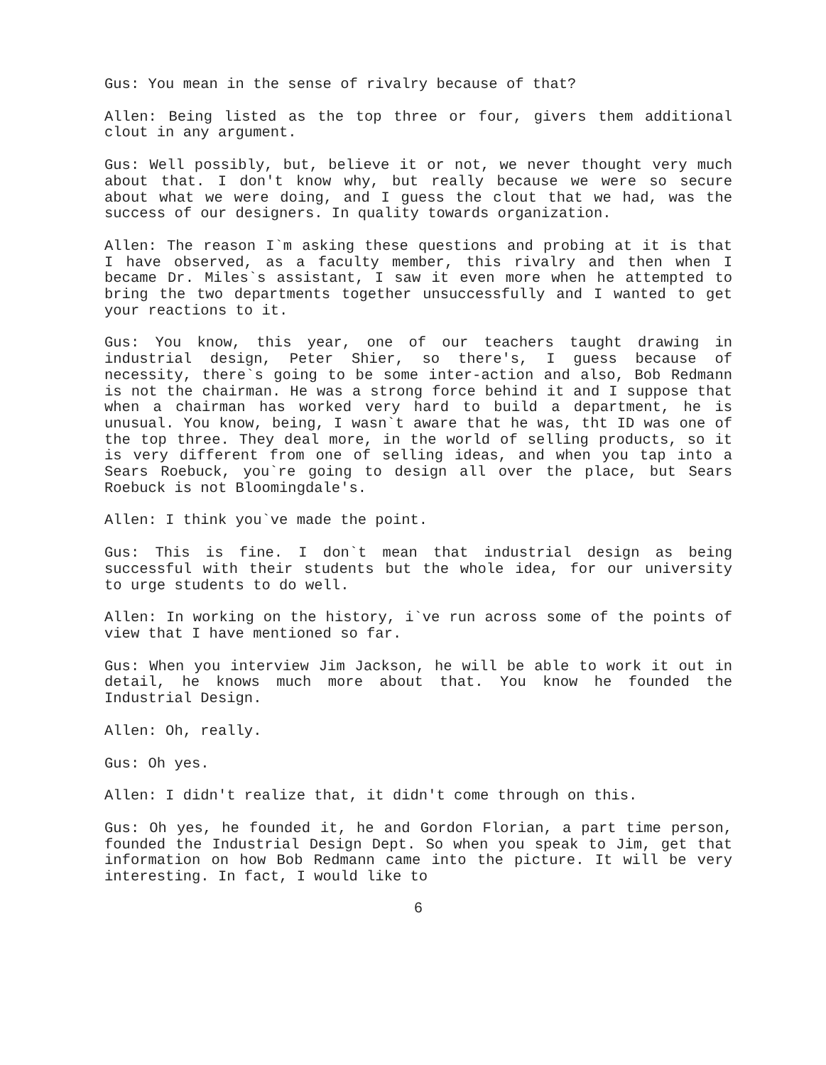Gus: You mean in the sense of rivalry because of that?
Allen: Being listed as the top three or four, givers them additional clout in any argument.
Gus: Well possibly, but, believe it or not, we never thought very much about that. I don't know why, but really because we were so secure about what we were doing, and I guess the clout that we had, was the success of our designers. In quality towards organization.
Allen: The reason I`m asking these questions and probing at it is that I have observed, as a faculty member, this rivalry and then when I became Dr. Miles`s assistant, I saw it even more when he attempted to bring the two departments together unsuccessfully and I wanted to get your reactions to it.
Gus: You know, this year, one of our teachers taught drawing in industrial design, Peter Shier, so there's, I guess because of necessity, there`s going to be some inter-action and also, Bob Redmann is not the chairman. He was a strong force behind it and I suppose that when a chairman has worked very hard to build a department, he is unusual. You know, being, I wasn`t aware that he was, tht ID was one of the top three. They deal more, in the world of selling products, so it is very different from one of selling ideas, and when you tap into a Sears Roebuck, you`re going to design all over the place, but Sears Roebuck is not Bloomingdale's.
Allen: I think you`ve made the point.
Gus: This is fine. I don`t mean that industrial design as being successful with their students but the whole idea, for our university to urge students to do well.
Allen: In working on the history, i`ve run across some of the points of view that I have mentioned so far.
Gus: When you interview Jim Jackson, he will be able to work it out in detail, he knows much more about that. You know he founded the Industrial Design.
Allen: Oh, really.
Gus: Oh yes.
Allen: I didn't realize that, it didn't come through on this.
Gus: Oh yes, he founded it, he and Gordon Florian, a part time person, founded the Industrial Design Dept. So when you speak to Jim, get that information on how Bob Redmann came into the picture. It will be very interesting. In fact, I would like to
6